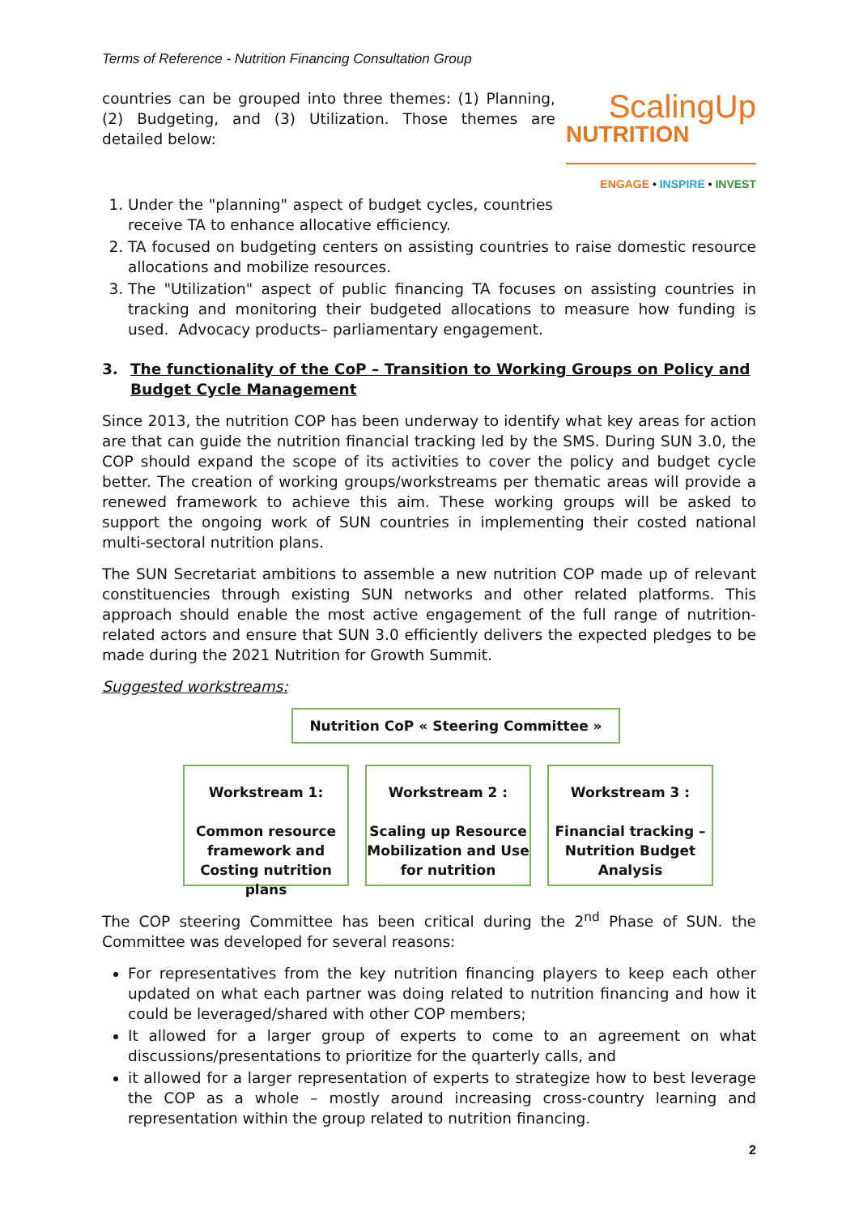Terms of Reference - Nutrition Financing Consultation Group
countries can be grouped into three themes: (1) Planning, (2) Budgeting, and (3) Utilization. Those themes are detailed below:
ScalingUp
NUTRITION
ENGAGE • INSPIRE • INVEST
1. Under the "planning" aspect of budget cycles, countries receive TA to enhance allocative efficiency.
2. TA focused on budgeting centers on assisting countries to raise domestic resource allocations and mobilize resources.
3. The "Utilization" aspect of public financing TA focuses on assisting countries in tracking and monitoring their budgeted allocations to measure how funding is used. Advocacy products– parliamentary engagement.
3. The functionality of the CoP – Transition to Working Groups on Policy and Budget Cycle Management
Since 2013, the nutrition COP has been underway to identify what key areas for action are that can guide the nutrition financial tracking led by the SMS. During SUN 3.0, the COP should expand the scope of its activities to cover the policy and budget cycle better. The creation of working groups/workstreams per thematic areas will provide a renewed framework to achieve this aim. These working groups will be asked to support the ongoing work of SUN countries in implementing their costed national multi-sectoral nutrition plans.
The SUN Secretariat ambitions to assemble a new nutrition COP made up of relevant constituencies through existing SUN networks and other related platforms. This approach should enable the most active engagement of the full range of nutrition-related actors and ensure that SUN 3.0 efficiently delivers the expected pledges to be made during the 2021 Nutrition for Growth Summit.
Suggested workstreams:
Nutrition CoP « Steering Committee »
Workstream 1:
Common resource framework and Costing nutrition plans
Workstream 2 :
Scaling up Resource Mobilization and Use for nutrition
Workstream 3 :
Financial tracking – Nutrition Budget Analysis
The COP steering Committee has been critical during the 2<sup>nd</sup> Phase of SUN. the Committee was developed for several reasons:
For representatives from the key nutrition financing players to keep each other updated on what each partner was doing related to nutrition financing and how it could be leveraged/shared with other COP members;
It allowed for a larger group of experts to come to an agreement on what discussions/presentations to prioritize for the quarterly calls, and
it allowed for a larger representation of experts to strategize how to best leverage the COP as a whole – mostly around increasing cross-country learning and representation within the group related to nutrition financing.
2